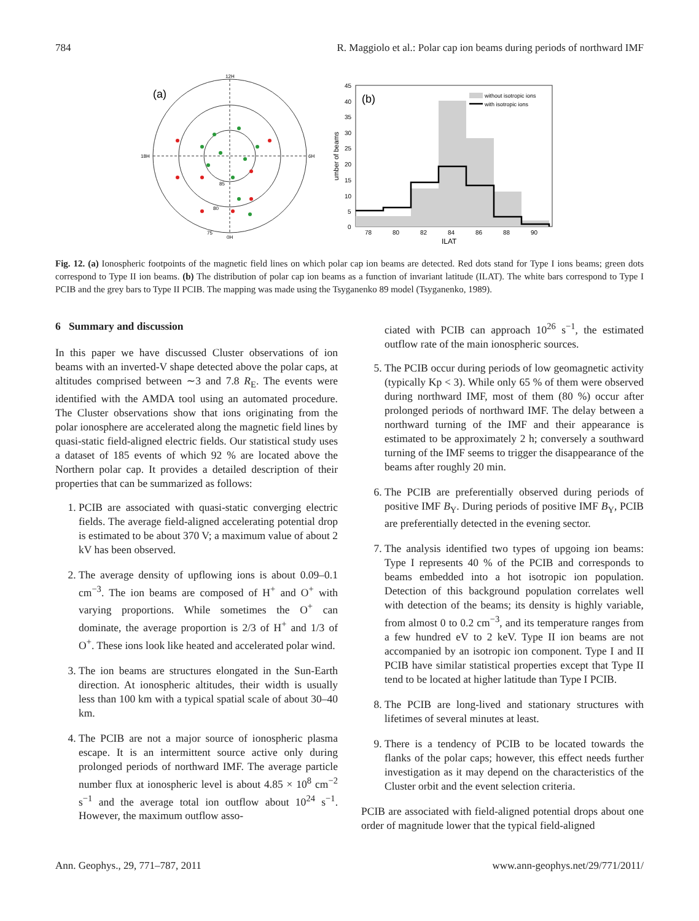784 R. Maggiolo et al.: Polar cap ion beams during periods of northward IMF
(a)
12H
18H
6H
0H
85
80
75
(b)
45
40
35
30
25
20
15
10
5
0
78
80
82
84
86
88
90
ILAT
umber of beams
without isotropic ions
with isotropic ions
Fig. 12. (a) Ionospheric footpoints of the magnetic field lines on which polar cap ion beams are detected. Red dots stand for Type I ions beams; green dots correspond to Type II ion beams. (b) The distribution of polar cap ion beams as a function of invariant latitude (ILAT). The white bars correspond to Type I PCIB and the grey bars to Type II PCIB. The mapping was made using the Tsyganenko 89 model (Tsyganenko, 1989).
6 Summary and discussion
In this paper we have discussed Cluster observations of ion beams with an inverted-V shape detected above the polar caps, at altitudes comprised between ∼3 and 7.8 R<sub>E</sub>. The events were identified with the AMDA tool using an automated procedure. The Cluster observations show that ions originating from the polar ionosphere are accelerated along the magnetic field lines by quasi-static field-aligned electric fields. Our statistical study uses a dataset of 185 events of which 92 % are located above the Northern polar cap. It provides a detailed description of their properties that can be summarized as follows:
1. PCIB are associated with quasi-static converging electric fields. The average field-aligned accelerating potential drop is estimated to be about 370 V; a maximum value of about 2 kV has been observed.
2. The average density of upflowing ions is about 0.09–0.1 cm<sup>−3</sup>. The ion beams are composed of H<sup>+</sup> and O<sup>+</sup> with varying proportions. While sometimes the O<sup>+</sup> can dominate, the average proportion is 2/3 of H<sup>+</sup> and 1/3 of O<sup>+</sup>. These ions look like heated and accelerated polar wind.
3. The ion beams are structures elongated in the Sun-Earth direction. At ionospheric altitudes, their width is usually less than 100 km with a typical spatial scale of about 30–40 km.
4. The PCIB are not a major source of ionospheric plasma escape. It is an intermittent source active only during prolonged periods of northward IMF. The average particle number flux at ionospheric level is about 4.85 × 10<sup>8</sup> cm<sup>−2</sup> s<sup>−1</sup> and the average total ion outflow about 10<sup>24</sup> s<sup>−1</sup>. However, the maximum outflow asso-
ciated with PCIB can approach 10<sup>26</sup> s<sup>−1</sup>, the estimated outflow rate of the main ionospheric sources.
5. The PCIB occur during periods of low geomagnetic activity (typically Kp < 3). While only 65 % of them were observed during northward IMF, most of them (80 %) occur after prolonged periods of northward IMF. The delay between a northward turning of the IMF and their appearance is estimated to be approximately 2 h; conversely a southward turning of the IMF seems to trigger the disappearance of the beams after roughly 20 min.
6. The PCIB are preferentially observed during periods of positive IMF B<sub>Y</sub>. During periods of positive IMF B<sub>Y</sub>, PCIB are preferentially detected in the evening sector.
7. The analysis identified two types of upgoing ion beams: Type I represents 40 % of the PCIB and corresponds to beams embedded into a hot isotropic ion population. Detection of this background population correlates well with detection of the beams; its density is highly variable, from almost 0 to 0.2 cm<sup>−3</sup>, and its temperature ranges from a few hundred eV to 2 keV. Type II ion beams are not accompanied by an isotropic ion component. Type I and II PCIB have similar statistical properties except that Type II tend to be located at higher latitude than Type I PCIB.
8. The PCIB are long-lived and stationary structures with lifetimes of several minutes at least.
9. There is a tendency of PCIB to be located towards the flanks of the polar caps; however, this effect needs further investigation as it may depend on the characteristics of the Cluster orbit and the event selection criteria.
PCIB are associated with field-aligned potential drops about one order of magnitude lower that the typical field-aligned
Ann. Geophys., 29, 771–787, 2011 www.ann-geophys.net/29/771/2011/